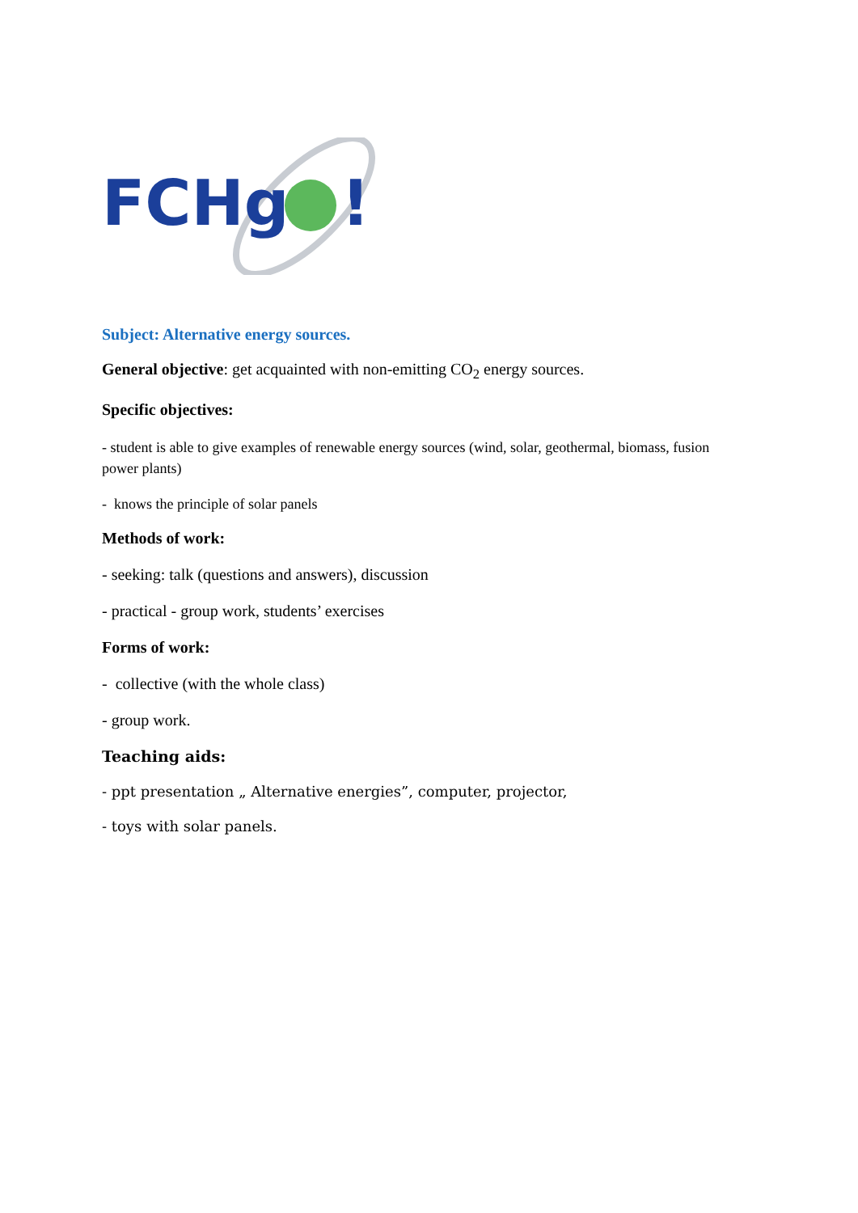FCHg
!
Subject: Alternative energy sources.
General objective: get acquainted with non-emitting CO<sub>2</sub> energy sources.
Specific objectives:
- student is able to give examples of renewable energy sources (wind, solar, geothermal, biomass, fusion power plants)
- knows the principle of solar panels
Methods of work:
- seeking: talk (questions and answers), discussion
- practical - group work, students’ exercises
Forms of work:
- collective (with the whole class)
- group work.
Teaching aids:
- ppt presentation „ Alternative energies”, computer, projector,
- toys with solar panels.